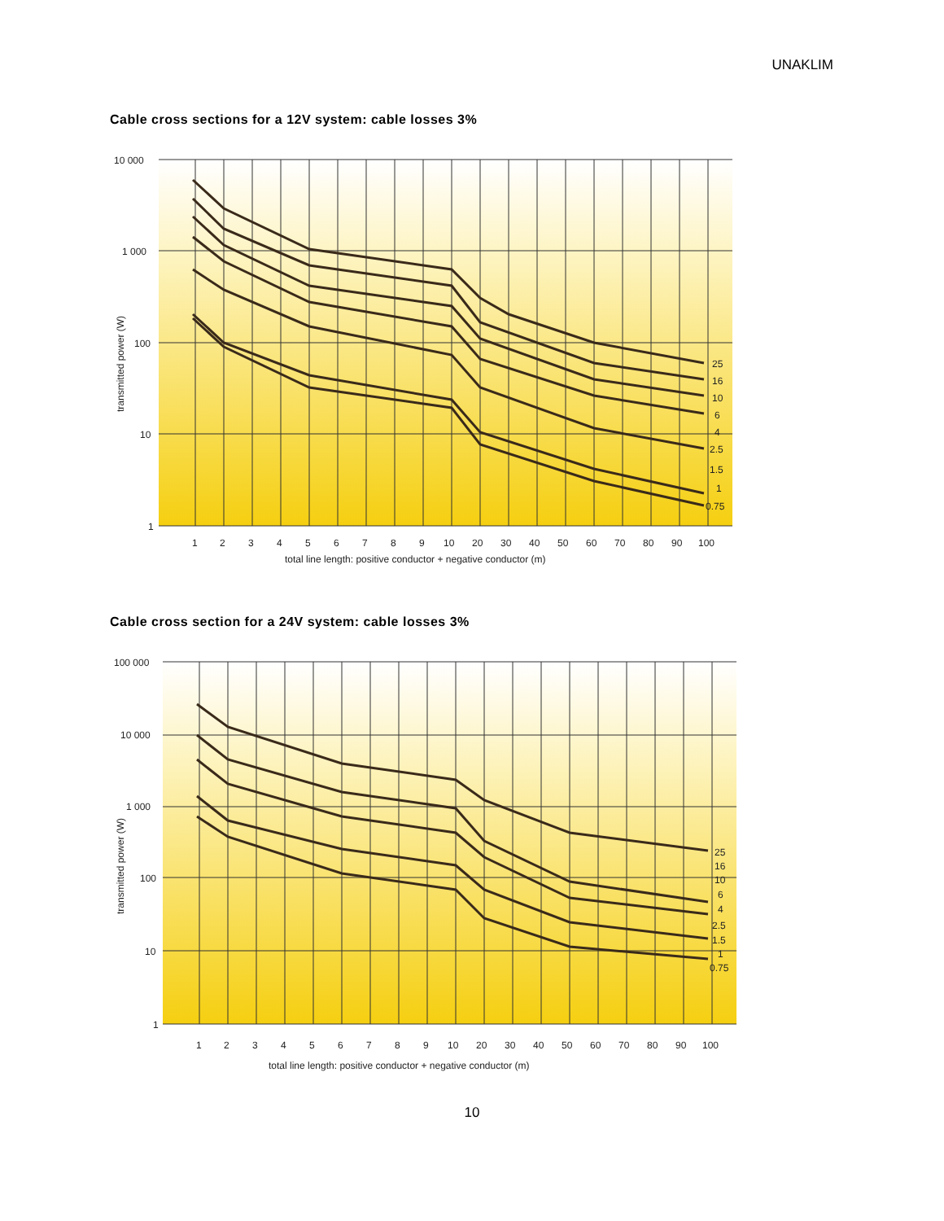UNAKLIM
Cable cross sections for a 12V system: cable losses 3%
10 000
1 000
100
10
1
1
2
3
4
5
6
7
8
9
10
20
30
40
50
60
70
80
90
100
total line length: positive conductor + negative conductor (m)
transmitted power (W)
25
16
10
6
4
2.5
1.5
1
0.75
Cable cross section for a 24V system: cable losses 3%
100 000
10 000
1 000
100
10
1
1
2
3
4
5
6
7
8
9
10
20
30
40
50
60
70
80
90
100
total line length: positive conductor + negative conductor (m)
transmitted power (W)
25
16
10
6
4
2.5
1.5
1
0.75
10